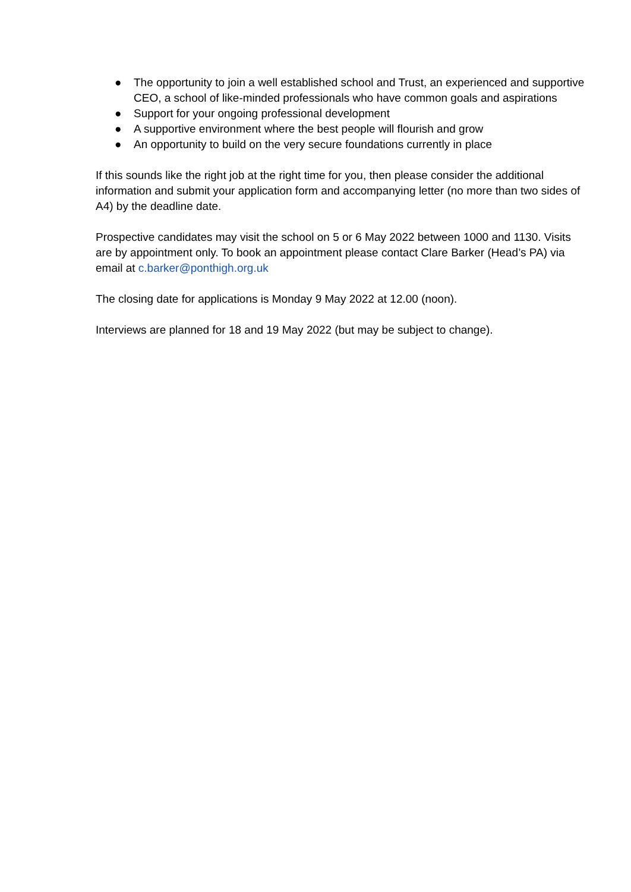● The opportunity to join a well established school and Trust, an experienced and supportive CEO, a school of like-minded professionals who have common goals and aspirations
● Support for your ongoing professional development
● A supportive environment where the best people will flourish and grow
● An opportunity to build on the very secure foundations currently in place
If this sounds like the right job at the right time for you, then please consider the additional information and submit your application form and accompanying letter (no more than two sides of A4) by the deadline date.
Prospective candidates may visit the school on 5 or 6 May 2022 between 1000 and 1130. Visits are by appointment only. To book an appointment please contact Clare Barker (Head’s PA) via email at c.barker@ponthigh.org.uk
The closing date for applications is Monday 9 May 2022 at 12.00 (noon).
Interviews are planned for 18 and 19 May 2022 (but may be subject to change).